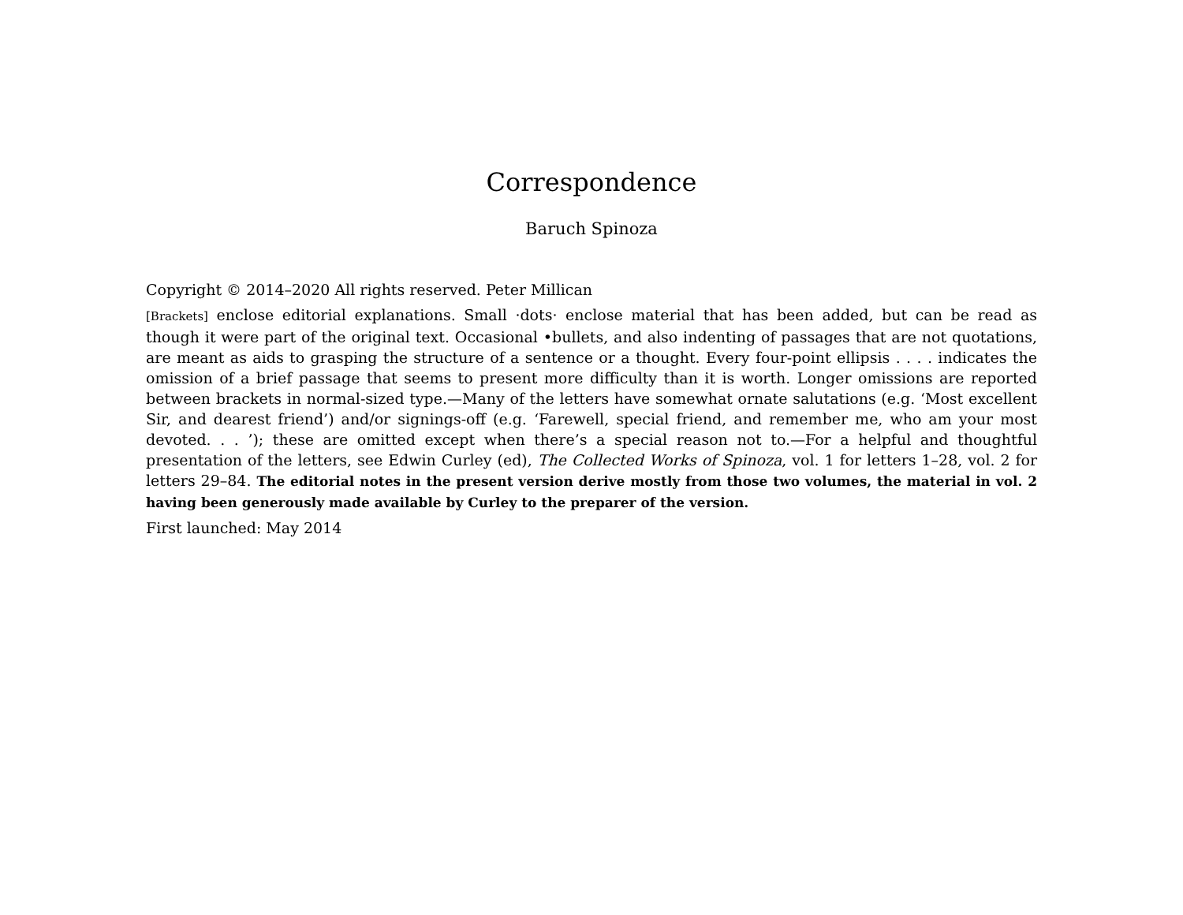Correspondence
Baruch Spinoza
Copyright © 2014–2020 All rights reserved. Peter Millican
[Brackets] enclose editorial explanations. Small ·dots· enclose material that has been added, but can be read as though it were part of the original text. Occasional •bullets, and also indenting of passages that are not quotations, are meant as aids to grasping the structure of a sentence or a thought. Every four-point ellipsis . . . . indicates the omission of a brief passage that seems to present more difficulty than it is worth. Longer omissions are reported between brackets in normal-sized type.—Many of the letters have somewhat ornate salutations (e.g. ‘Most excellent Sir, and dearest friend’) and/or signings-off (e.g. ‘Farewell, special friend, and remember me, who am your most devoted. . . ’); these are omitted except when there’s a special reason not to.—For a helpful and thoughtful presentation of the letters, see Edwin Curley (ed), The Collected Works of Spinoza, vol. 1 for letters 1–28, vol. 2 for letters 29–84. The editorial notes in the present version derive mostly from those two volumes, the material in vol. 2 having been generously made available by Curley to the preparer of the version.
First launched: May 2014